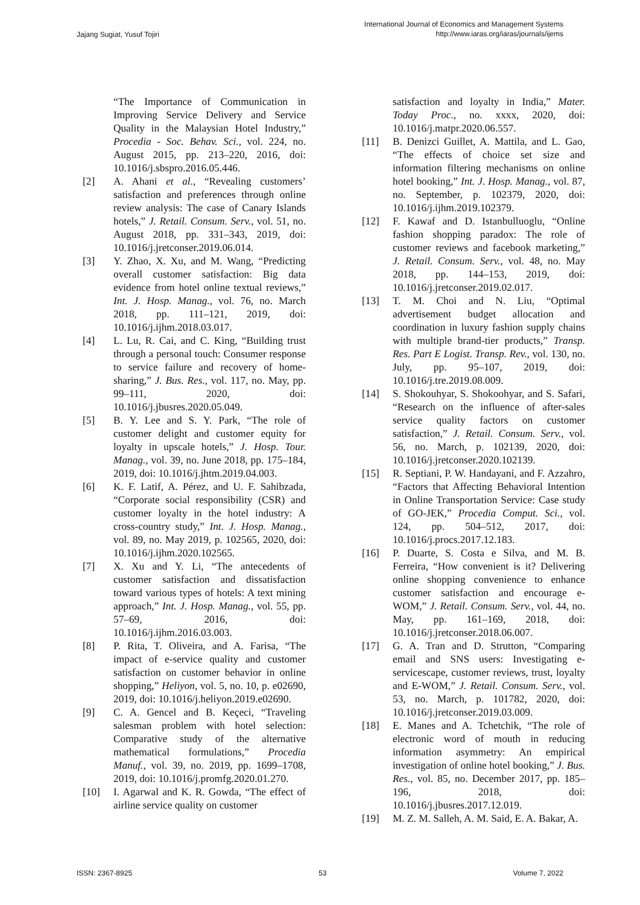Jajang Sugiat, Yusuf Tojiri
International Journal of Economics and Management Systems
http://www.iaras.org/iaras/journals/ijems
“The Importance of Communication in Improving Service Delivery and Service Quality in the Malaysian Hotel Industry,” Procedia - Soc. Behav. Sci., vol. 224, no. August 2015, pp. 213–220, 2016, doi: 10.1016/j.sbspro.2016.05.446.
[2] A. Ahani et al., “Revealing customers’ satisfaction and preferences through online review analysis: The case of Canary Islands hotels,” J. Retail. Consum. Serv., vol. 51, no. August 2018, pp. 331–343, 2019, doi: 10.1016/j.jretconser.2019.06.014.
[3] Y. Zhao, X. Xu, and M. Wang, “Predicting overall customer satisfaction: Big data evidence from hotel online textual reviews,” Int. J. Hosp. Manag., vol. 76, no. March 2018, pp. 111–121, 2019, doi: 10.1016/j.ijhm.2018.03.017.
[4] L. Lu, R. Cai, and C. King, “Building trust through a personal touch: Consumer response to service failure and recovery of home-sharing,” J. Bus. Res., vol. 117, no. May, pp. 99–111, 2020, doi: 10.1016/j.jbusres.2020.05.049.
[5] B. Y. Lee and S. Y. Park, “The role of customer delight and customer equity for loyalty in upscale hotels,” J. Hosp. Tour. Manag., vol. 39, no. June 2018, pp. 175–184, 2019, doi: 10.1016/j.jhtm.2019.04.003.
[6] K. F. Latif, A. Pérez, and U. F. Sahibzada, “Corporate social responsibility (CSR) and customer loyalty in the hotel industry: A cross-country study,” Int. J. Hosp. Manag., vol. 89, no. May 2019, p. 102565, 2020, doi: 10.1016/j.ijhm.2020.102565.
[7] X. Xu and Y. Li, “The antecedents of customer satisfaction and dissatisfaction toward various types of hotels: A text mining approach,” Int. J. Hosp. Manag., vol. 55, pp. 57–69, 2016, doi: 10.1016/j.ijhm.2016.03.003.
[8] P. Rita, T. Oliveira, and A. Farisa, “The impact of e-service quality and customer satisfaction on customer behavior in online shopping,” Heliyon, vol. 5, no. 10, p. e02690, 2019, doi: 10.1016/j.heliyon.2019.e02690.
[9] C. A. Gencel and B. Keçeci, “Traveling salesman problem with hotel selection: Comparative study of the alternative mathematical formulations,” Procedia Manuf., vol. 39, no. 2019, pp. 1699–1708, 2019, doi: 10.1016/j.promfg.2020.01.270.
[10] I. Agarwal and K. R. Gowda, “The effect of airline service quality on customer
satisfaction and loyalty in India,” Mater. Today Proc., no. xxxx, 2020, doi: 10.1016/j.matpr.2020.06.557.
[11] B. Denizci Guillet, A. Mattila, and L. Gao, “The effects of choice set size and information filtering mechanisms on online hotel booking,” Int. J. Hosp. Manag., vol. 87, no. September, p. 102379, 2020, doi: 10.1016/j.ijhm.2019.102379.
[12] F. Kawaf and D. Istanbulluoglu, “Online fashion shopping paradox: The role of customer reviews and facebook marketing,” J. Retail. Consum. Serv., vol. 48, no. May 2018, pp. 144–153, 2019, doi: 10.1016/j.jretconser.2019.02.017.
[13] T. M. Choi and N. Liu, “Optimal advertisement budget allocation and coordination in luxury fashion supply chains with multiple brand-tier products,” Transp. Res. Part E Logist. Transp. Rev., vol. 130, no. July, pp. 95–107, 2019, doi: 10.1016/j.tre.2019.08.009.
[14] S. Shokouhyar, S. Shokoohyar, and S. Safari, “Research on the influence of after-sales service quality factors on customer satisfaction,” J. Retail. Consum. Serv., vol. 56, no. March, p. 102139, 2020, doi: 10.1016/j.jretconser.2020.102139.
[15] R. Septiani, P. W. Handayani, and F. Azzahro, “Factors that Affecting Behavioral Intention in Online Transportation Service: Case study of GO-JEK,” Procedia Comput. Sci., vol. 124, pp. 504–512, 2017, doi: 10.1016/j.procs.2017.12.183.
[16] P. Duarte, S. Costa e Silva, and M. B. Ferreira, “How convenient is it? Delivering online shopping convenience to enhance customer satisfaction and encourage e-WOM,” J. Retail. Consum. Serv., vol. 44, no. May, pp. 161–169, 2018, doi: 10.1016/j.jretconser.2018.06.007.
[17] G. A. Tran and D. Strutton, “Comparing email and SNS users: Investigating e-servicescape, customer reviews, trust, loyalty and E-WOM,” J. Retail. Consum. Serv., vol. 53, no. March, p. 101782, 2020, doi: 10.1016/j.jretconser.2019.03.009.
[18] E. Manes and A. Tchetchik, “The role of electronic word of mouth in reducing information asymmetry: An empirical investigation of online hotel booking,” J. Bus. Res., vol. 85, no. December 2017, pp. 185–196, 2018, doi: 10.1016/j.jbusres.2017.12.019.
[19] M. Z. M. Salleh, A. M. Said, E. A. Bakar, A.
ISSN: 2367-8925 53 Volume 7, 2022